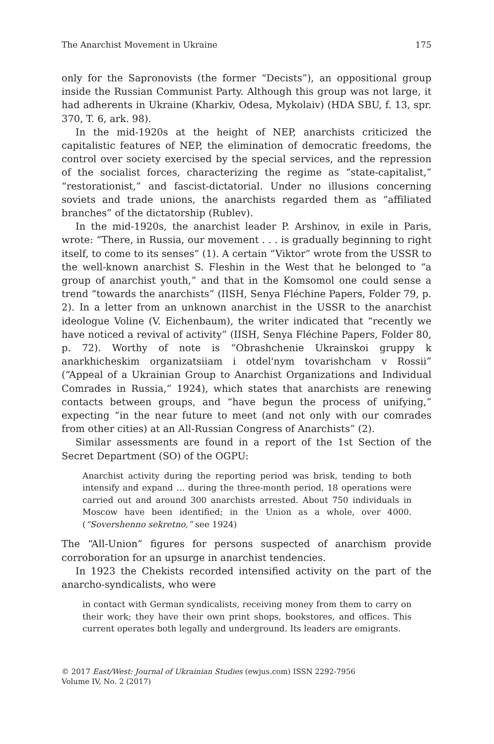The Anarchist Movement in Ukraine 175
only for the Sapronovists (the former “Decists”), an oppositional group inside the Russian Communist Party. Although this group was not large, it had adherents in Ukraine (Kharkiv, Odesa, Mykolaiv) (HDA SBU, f. 13, spr. 370, T. 6, ark. 98).
In the mid-1920s at the height of NEP, anarchists criticized the capitalistic features of NEP, the elimination of democratic freedoms, the control over society exercised by the special services, and the repression of the socialist forces, characterizing the regime as “state-capitalist,” “restorationist,” and fascist-dictatorial. Under no illusions concerning soviets and trade unions, the anarchists regarded them as “affiliated branches” of the dictatorship (Rublev).
In the mid-1920s, the anarchist leader P. Arshinov, in exile in Paris, wrote: “There, in Russia, our movement . . . is gradually beginning to right itself, to come to its senses” (1). A certain “Viktor” wrote from the USSR to the well-known anarchist S. Fleshin in the West that he belonged to “a group of anarchist youth,” and that in the Komsomol one could sense a trend “towards the anarchists” (IISH, Senya Fléchine Papers, Folder 79, p. 2). In a letter from an unknown anarchist in the USSR to the anarchist ideologue Voline (V. Eichenbaum), the writer indicated that “recently we have noticed a revival of activity” (IISH, Senya Fléchine Papers, Folder 80, p. 72). Worthy of note is “Obrashchenie Ukrainskoi gruppy k anarkhicheskim organizatsiiam i otdel'nym tovarishcham v Rossii” (“Appeal of a Ukrainian Group to Anarchist Organizations and Individual Comrades in Russia,” 1924), which states that anarchists are renewing contacts between groups, and “have begun the process of unifying,” expecting “in the near future to meet (and not only with our comrades from other cities) at an All-Russian Congress of Anarchists” (2).
Similar assessments are found in a report of the 1st Section of the Secret Department (SO) of the OGPU:
Anarchist activity during the reporting period was brisk, tending to both intensify and expand … during the three-month period, 18 operations were carried out and around 300 anarchists arrested. About 750 individuals in Moscow have been identified; in the Union as a whole, over 4000. (“Sovershenno sekretno,” see 1924)
The “All-Union” figures for persons suspected of anarchism provide corroboration for an upsurge in anarchist tendencies.
In 1923 the Chekists recorded intensified activity on the part of the anarcho-syndicalists, who were
in contact with German syndicalists, receiving money from them to carry on their work; they have their own print shops, bookstores, and offices. This current operates both legally and underground. Its leaders are emigrants.
© 2017 East/West: Journal of Ukrainian Studies (ewjus.com) ISSN 2292-7956
Volume IV, No. 2 (2017)